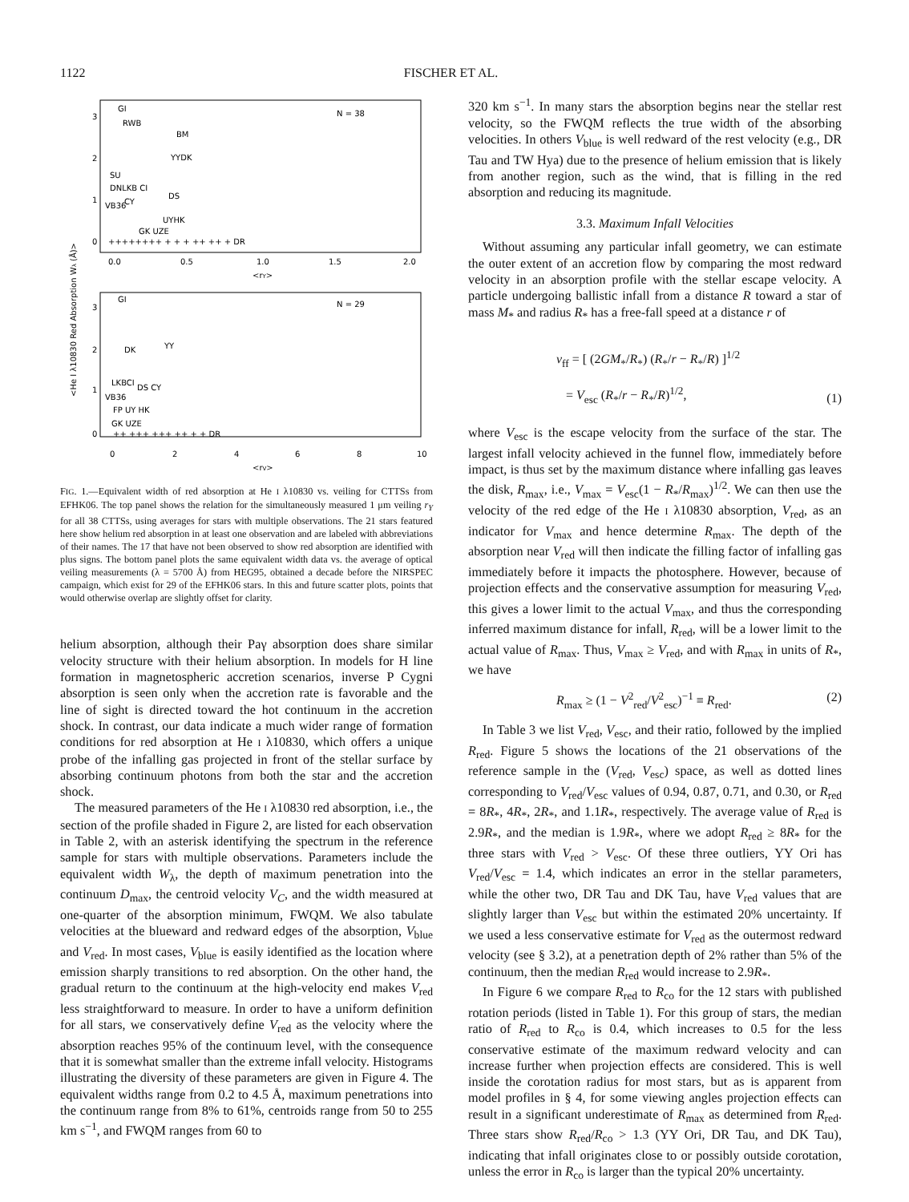1122
FISCHER ET AL.
N = 38
N = 29
3
2
1
0
0.0
0.5
1.0
1.5
2.0
<rY>
3
2
1
0
0
2
4
6
8
10
<rV>
<He I λ10830 Red Absorption Wλ (Å)>
GI
RWB
BM
YYDK
SU
DNLKB CI
DS
CY
VB36
UYHK
GK UZE
++++++++ + + + ++ ++ + DR
GI
DK
YY
LKBCI
DS CY
VB36
FP UY HK
GK UZE
++ +++ +++ ++ + + DR
FIG. 1.—Equivalent width of red absorption at He I λ10830 vs. veiling for CTTSs from EFHK06. The top panel shows the relation for the simultaneously measured 1 μm veiling r<sub>Y</sub> for all 38 CTTSs, using averages for stars with multiple observations. The 21 stars featured here show helium red absorption in at least one observation and are labeled with abbreviations of their names. The 17 that have not been observed to show red absorption are identified with plus signs. The bottom panel plots the same equivalent width data vs. the average of optical veiling measurements (λ = 5700 Å) from HEG95, obtained a decade before the NIRSPEC campaign, which exist for 29 of the EFHK06 stars. In this and future scatter plots, points that would otherwise overlap are slightly offset for clarity.
helium absorption, although their Paγ absorption does share similar velocity structure with their helium absorption. In models for H line formation in magnetospheric accretion scenarios, inverse P Cygni absorption is seen only when the accretion rate is favorable and the line of sight is directed toward the hot continuum in the accretion shock. In contrast, our data indicate a much wider range of formation conditions for red absorption at He I λ10830, which offers a unique probe of the infalling gas projected in front of the stellar surface by absorbing continuum photons from both the star and the accretion shock.
The measured parameters of the He I λ10830 red absorption, i.e., the section of the profile shaded in Figure 2, are listed for each observation in Table 2, with an asterisk identifying the spectrum in the reference sample for stars with multiple observations. Parameters include the equivalent width W<sub>λ</sub>, the depth of maximum penetration into the continuum D<sub>max</sub>, the centroid velocity V<sub>C</sub>, and the width measured at one-quarter of the absorption minimum, FWQM. We also tabulate velocities at the blueward and redward edges of the absorption, V<sub>blue</sub> and V<sub>red</sub>. In most cases, V<sub>blue</sub> is easily identified as the location where emission sharply transitions to red absorption. On the other hand, the gradual return to the continuum at the high-velocity end makes V<sub>red</sub> less straightforward to measure. In order to have a uniform definition for all stars, we conservatively define V<sub>red</sub> as the velocity where the absorption reaches 95% of the continuum level, with the consequence that it is somewhat smaller than the extreme infall velocity. Histograms illustrating the diversity of these parameters are given in Figure 4. The equivalent widths range from 0.2 to 4.5 Å, maximum penetrations into the continuum range from 8% to 61%, centroids range from 50 to 255 km s<sup>−1</sup>, and FWQM ranges from 60 to
320 km s<sup>−1</sup>. In many stars the absorption begins near the stellar rest velocity, so the FWQM reflects the true width of the absorbing velocities. In others V<sub>blue</sub> is well redward of the rest velocity (e.g., DR Tau and TW Hya) due to the presence of helium emission that is likely from another region, such as the wind, that is filling in the red absorption and reducing its magnitude.
3.3. Maximum Infall Velocities
Without assuming any particular infall geometry, we can estimate the outer extent of an accretion flow by comparing the most redward velocity in an absorption profile with the stellar escape velocity. A particle undergoing ballistic infall from a distance R toward a star of mass M<sub>*</sub> and radius R<sub>*</sub> has a free-fall speed at a distance r of
v<sub>ff</sub> = [ (2GM<sub>*</sub>/R<sub>*</sub>) (R<sub>*</sub>/r − R<sub>*</sub>/R) ]<sup>1/2</sup>
= V<sub>esc</sub> (R<sub>*</sub>/r − R<sub>*</sub>/R)<sup>1/2</sup>, (1)
where V<sub>esc</sub> is the escape velocity from the surface of the star. The largest infall velocity achieved in the funnel flow, immediately before impact, is thus set by the maximum distance where infalling gas leaves the disk, R<sub>max</sub>, i.e., V<sub>max</sub> = V<sub>esc</sub>(1 − R<sub>*</sub>/R<sub>max</sub>)<sup>1/2</sup>. We can then use the velocity of the red edge of the He I λ10830 absorption, V<sub>red</sub>, as an indicator for V<sub>max</sub> and hence determine R<sub>max</sub>. The depth of the absorption near V<sub>red</sub> will then indicate the filling factor of infalling gas immediately before it impacts the photosphere. However, because of projection effects and the conservative assumption for measuring V<sub>red</sub>, this gives a lower limit to the actual V<sub>max</sub>, and thus the corresponding inferred maximum distance for infall, R<sub>red</sub>, will be a lower limit to the actual value of R<sub>max</sub>. Thus, V<sub>max</sub> ≥ V<sub>red</sub>, and with R<sub>max</sub> in units of R<sub>*</sub>, we have
R<sub>max</sub> ≥ (1 − V<sup>2</sup><sub>red</sub>/V<sup>2</sup><sub>esc</sub>)<sup>−1</sup> ≡ R<sub>red</sub>. (2)
In Table 3 we list V<sub>red</sub>, V<sub>esc</sub>, and their ratio, followed by the implied R<sub>red</sub>. Figure 5 shows the locations of the 21 observations of the reference sample in the (V<sub>red</sub>, V<sub>esc</sub>) space, as well as dotted lines corresponding to V<sub>red</sub>/V<sub>esc</sub> values of 0.94, 0.87, 0.71, and 0.30, or R<sub>red</sub> = 8R<sub>*</sub>, 4R<sub>*</sub>, 2R<sub>*</sub>, and 1.1R<sub>*</sub>, respectively. The average value of R<sub>red</sub> is 2.9R<sub>*</sub>, and the median is 1.9R<sub>*</sub>, where we adopt R<sub>red</sub> ≥ 8R<sub>*</sub> for the three stars with V<sub>red</sub> > V<sub>esc</sub>. Of these three outliers, YY Ori has V<sub>red</sub>/V<sub>esc</sub> = 1.4, which indicates an error in the stellar parameters, while the other two, DR Tau and DK Tau, have V<sub>red</sub> values that are slightly larger than V<sub>esc</sub> but within the estimated 20% uncertainty. If we used a less conservative estimate for V<sub>red</sub> as the outermost redward velocity (see § 3.2), at a penetration depth of 2% rather than 5% of the continuum, then the median R<sub>red</sub> would increase to 2.9R<sub>*</sub>.
In Figure 6 we compare R<sub>red</sub> to R<sub>co</sub> for the 12 stars with published rotation periods (listed in Table 1). For this group of stars, the median ratio of R<sub>red</sub> to R<sub>co</sub> is 0.4, which increases to 0.5 for the less conservative estimate of the maximum redward velocity and can increase further when projection effects are considered. This is well inside the corotation radius for most stars, but as is apparent from model profiles in § 4, for some viewing angles projection effects can result in a significant underestimate of R<sub>max</sub> as determined from R<sub>red</sub>. Three stars show R<sub>red</sub>/R<sub>co</sub> > 1.3 (YY Ori, DR Tau, and DK Tau), indicating that infall originates close to or possibly outside corotation, unless the error in R<sub>co</sub> is larger than the typical 20% uncertainty.